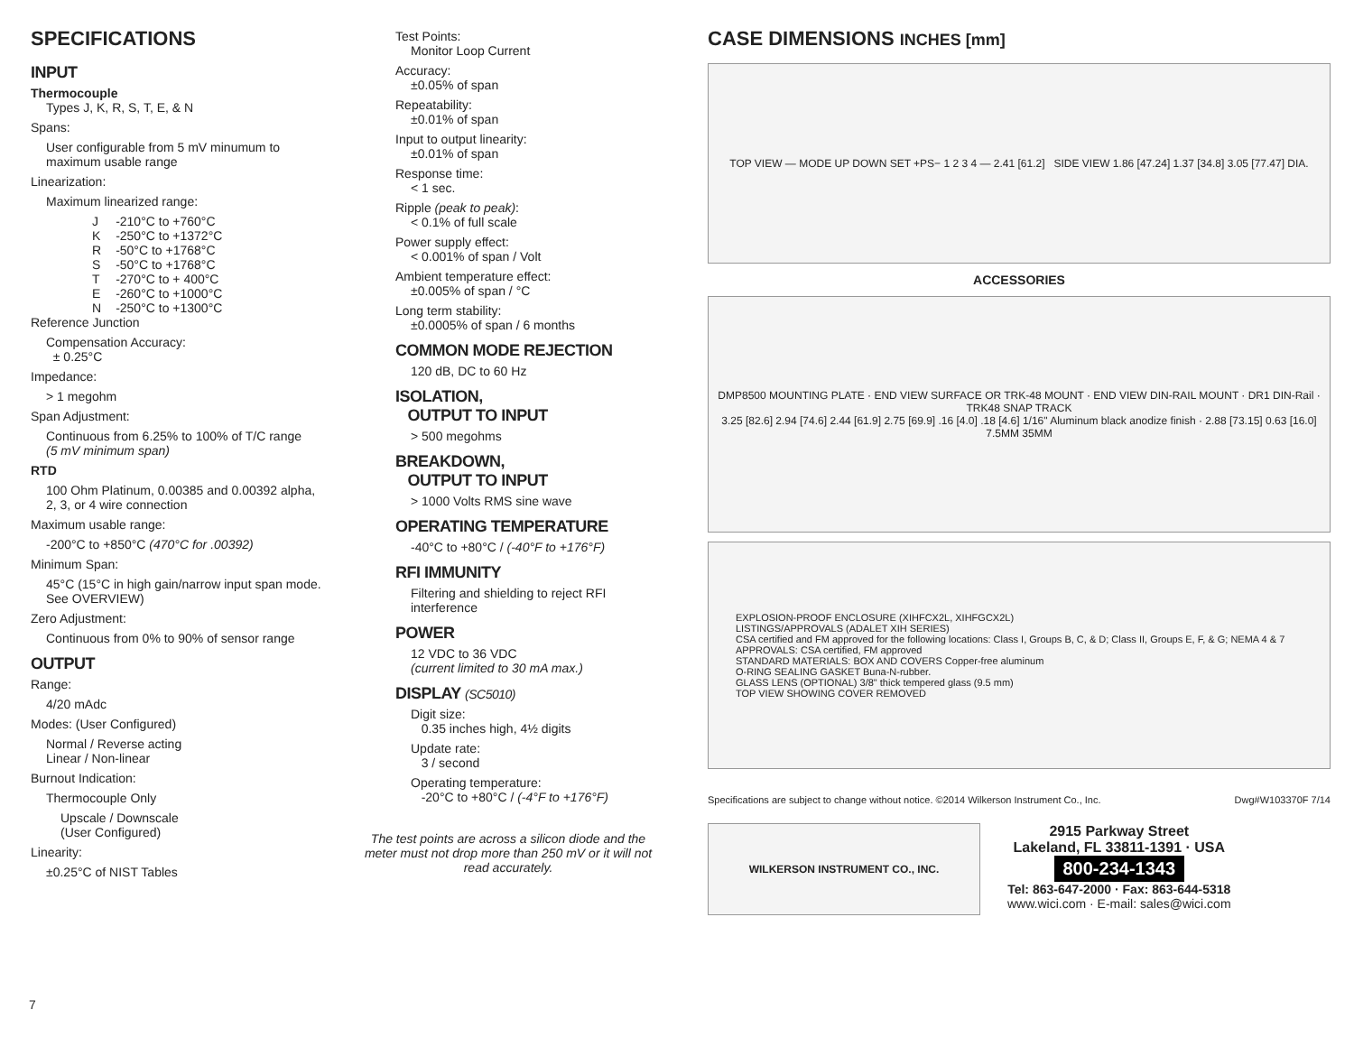SPECIFICATIONS
INPUT
Thermocouple
Types J, K, R, S, T, E, & N
Spans:
User configurable from 5 mV minumum to maximum usable range
Linearization:
Maximum linearized range:
| J | -210°C to +760°C |
| K | -250°C to +1372°C |
| R | -50°C to +1768°C |
| S | -50°C to +1768°C |
| T | -270°C to + 400°C |
| E | -260°C to +1000°C |
| N | -250°C to +1300°C |
Reference Junction
Compensation Accuracy:
± 0.25°C
Impedance:
> 1 megohm
Span Adjustment:
Continuous from 6.25% to 100% of T/C range
(5 mV minimum span)
RTD
100 Ohm Platinum, 0.00385 and 0.00392 alpha, 2, 3, or 4 wire connection
Maximum usable range:
-200°C to +850°C (470°C for .00392)
Minimum Span:
45°C (15°C in high gain/narrow input span mode. See OVERVIEW)
Zero Adjustment:
Continuous from 0% to 90% of sensor range
OUTPUT
Range:
4/20 mAdc
Modes: (User Configured)
Normal / Reverse acting
Linear / Non-linear
Burnout Indication:
Thermocouple Only
Upscale / Downscale
(User Configured)
Linearity:
±0.25°C of NIST Tables
Test Points:
Monitor Loop Current
Accuracy:
±0.05% of span
Repeatability:
±0.01% of span
Input to output linearity:
±0.01% of span
Response time:
< 1 sec.
Ripple (peak to peak):
< 0.1% of full scale
Power supply effect:
< 0.001% of span / Volt
Ambient temperature effect:
±0.005% of span / °C
Long term stability:
±0.0005% of span / 6 months
COMMON MODE REJECTION
120 dB, DC to 60 Hz
ISOLATION,
OUTPUT TO INPUT
> 500 megohms
BREAKDOWN,
OUTPUT TO INPUT
> 1000 Volts RMS sine wave
OPERATING TEMPERATURE
-40°C to +80°C / (-40°F to +176°F)
RFI IMMUNITY
Filtering and shielding to reject RFI interference
POWER
12 VDC to 36 VDC
(current limited to 30 mA max.)
DISPLAY (SC5010)
Digit size:
0.35 inches high, 4½ digits
Update rate:
3 / second
Operating temperature:
-20°C to +80°C / (-4°F to +176°F)
The test points are across a silicon diode and the meter must not drop more than 250 mV or it will not read accurately.
CASE DIMENSIONS INCHES [mm]
TOP VIEW — MODE UP DOWN SET +PS− 1 2 3 4 — 2.41 [61.2] SIDE VIEW 1.86 [47.24] 1.37 [34.8] 3.05 [77.47] DIA.
ACCESSORIES
DMP8500 MOUNTING PLATE · END VIEW SURFACE OR TRK-48 MOUNT · END VIEW DIN-RAIL MOUNT · DR1 DIN-Rail · TRK48 SNAP TRACK
3.25 [82.6] 2.94 [74.6] 2.44 [61.9] 2.75 [69.9] .16 [4.0] .18 [4.6] 1/16" Aluminum black anodize finish · 2.88 [73.15] 0.63 [16.0] 7.5MM 35MM
EXPLOSION-PROOF ENCLOSURE (XIHFCX2L, XIHFGCX2L)
LISTINGS/APPROVALS (ADALET XIH SERIES)
CSA certified and FM approved for the following locations: Class I, Groups B, C, & D; Class II, Groups E, F, & G; NEMA 4 & 7
APPROVALS: CSA certified, FM approved
STANDARD MATERIALS: BOX AND COVERS Copper-free aluminum
O-RING SEALING GASKET Buna-N-rubber.
GLASS LENS (OPTIONAL) 3/8" thick tempered glass (9.5 mm)
TOP VIEW SHOWING COVER REMOVED
Specifications are subject to change without notice. ©2014 Wilkerson Instrument Co., Inc. Dwg#W103370F 7/14
WILKERSON INSTRUMENT CO., INC.
2915 Parkway Street
Lakeland, FL 33811-1391 · USA
800-234-1343
Tel: 863-647-2000 · Fax: 863-644-5318
www.wici.com · E-mail: sales@wici.com
7